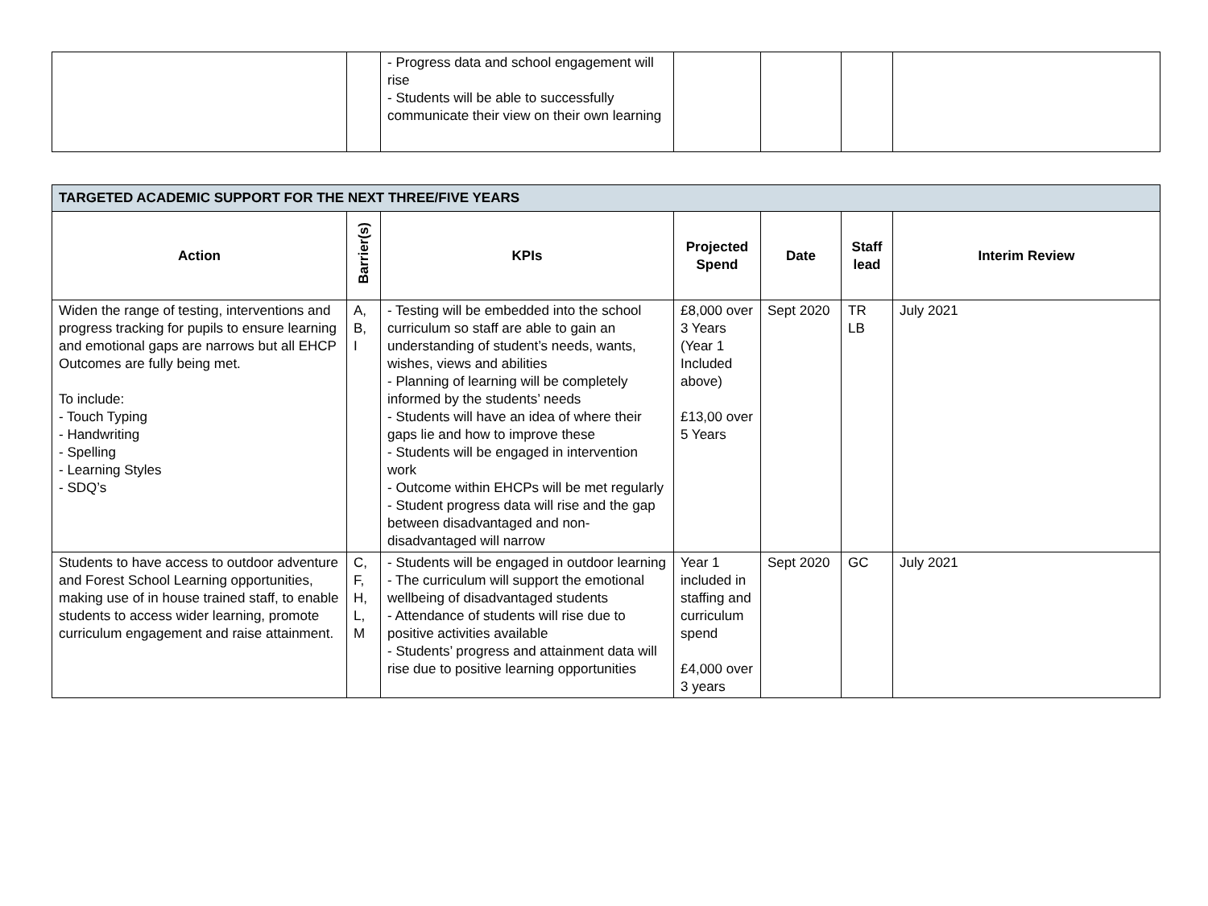| | | - Progress data and school engagement will rise - Students will be able to successfully communicate their view on their own learning | | | | |
| TARGETED ACADEMIC SUPPORT FOR THE NEXT THREE/FIVE YEARS | | | | | | |
| Action | Barrier(s) | KPIs | Projected Spend | Date | Staff lead | Interim Review |
| Widen the range of testing, interventions and progress tracking for pupils to ensure learning and emotional gaps are narrows but all EHCP Outcomes are fully being met. To include: - Touch Typing - Handwriting - Spelling - Learning Styles - SDQ’s | A, B, I | - Testing will be embedded into the school curriculum so staff are able to gain an understanding of student’s needs, wants, wishes, views and abilities - Planning of learning will be completely informed by the students’ needs - Students will have an idea of where their gaps lie and how to improve these - Students will be engaged in intervention work - Outcome within EHCPs will be met regularly - Student progress data will rise and the gap between disadvantaged and non-disadvantaged will narrow | £8,000 over 3 Years (Year 1 Included above) £13,00 over 5 Years | Sept 2020 | TR LB | July 2021 |
| Students to have access to outdoor adventure and Forest School Learning opportunities, making use of in house trained staff, to enable students to access wider learning, promote curriculum engagement and raise attainment. | C, F, H, L, M | - Students will be engaged in outdoor learning - The curriculum will support the emotional wellbeing of disadvantaged students - Attendance of students will rise due to positive activities available - Students’ progress and attainment data will rise due to positive learning opportunities | Year 1 included in staffing and curriculum spend £4,000 over 3 years | Sept 2020 | GC | July 2021 |